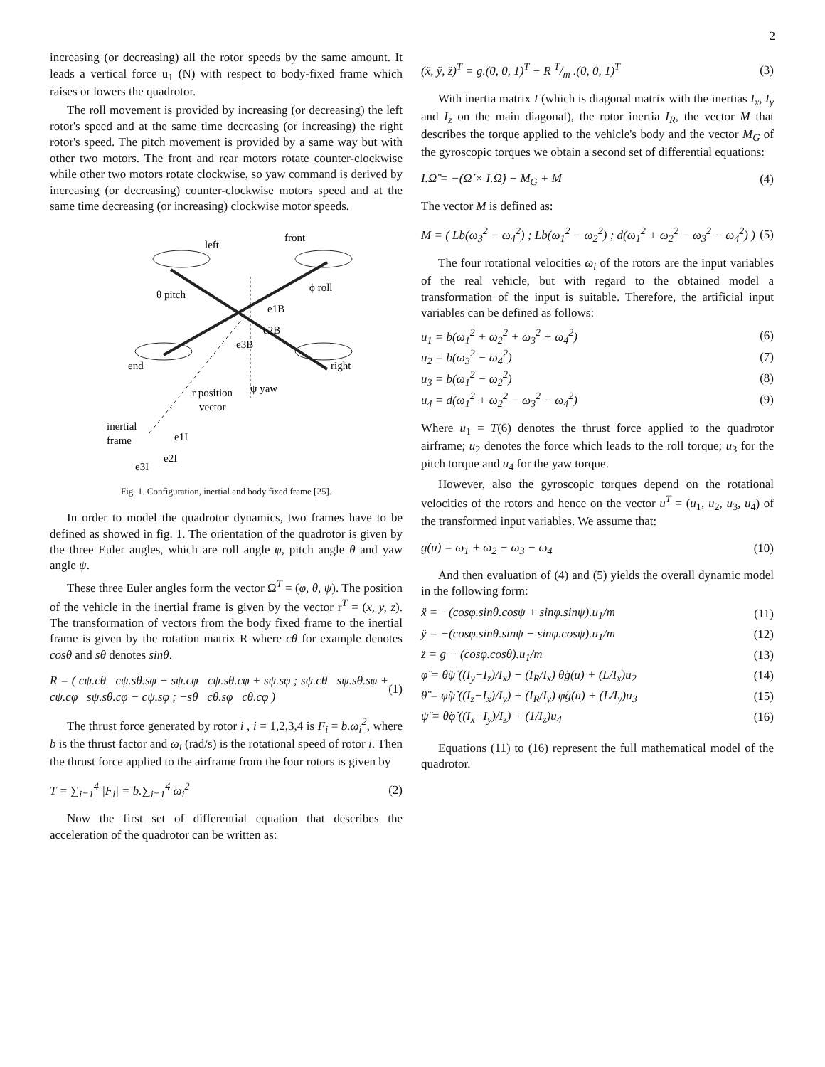2
increasing (or decreasing) all the rotor speeds by the same amount. It leads a vertical force u<sub>1</sub> (N) with respect to body-fixed frame which raises or lowers the quadrotor.
The roll movement is provided by increasing (or decreasing) the left rotor's speed and at the same time decreasing (or increasing) the right rotor's speed. The pitch movement is provided by a same way but with other two motors. The front and rear motors rotate counter-clockwise while other two motors rotate clockwise, so yaw command is derived by increasing (or decreasing) counter-clockwise motors speed and at the same time decreasing (or increasing) clockwise motor speeds.
left
front
θ pitch
ϕ roll
e1B
e2B
e3B
end
right
ψ yaw
r position
vector
inertial
frame
e1I
e2I
e3I
Fig. 1. Configuration, inertial and body fixed frame [25].
In order to model the quadrotor dynamics, two frames have to be defined as showed in fig. 1. The orientation of the quadrotor is given by the three Euler angles, which are roll angle φ, pitch angle θ and yaw angle ψ.
These three Euler angles form the vector Ω<sup>T</sup> = (φ, θ, ψ). The position of the vehicle in the inertial frame is given by the vector r<sup>T</sup> = (x, y, z). The transformation of vectors from the body fixed frame to the inertial frame is given by the rotation matrix R where cθ for example denotes cosθ and sθ denotes sinθ.
R = ( cψ.cθ cψ.sθ.sφ − sψ.cφ cψ.sθ.cφ + sψ.sφ ; sψ.cθ sψ.sθ.sφ + cψ.cφ sψ.sθ.cφ − cψ.sφ ; −sθ cθ.sφ cθ.cφ ) (1)
The thrust force generated by rotor i , i = 1,2,3,4 is F<sub>i</sub> = b.ω<sub>i</sub><sup>2</sup>, where b is the thrust factor and ω<sub>i</sub> (rad/s) is the rotational speed of rotor i. Then the thrust force applied to the airframe from the four rotors is given by
T = ∑<sub>i=1</sub><sup>4</sup> |F<sub>i</sub>| = b.∑<sub>i=1</sub><sup>4</sup> ω<sub>i</sub><sup>2</sup> (2)
Now the first set of differential equation that describes the acceleration of the quadrotor can be written as:
(ẍ, ÿ, z̈)<sup>T</sup> = g.(0, 0, 1)<sup>T</sup> − R T/m .(0, 0, 1)<sup>T</sup> (3)
With inertia matrix I (which is diagonal matrix with the inertias I<sub>x</sub>, I<sub>y</sub> and I<sub>z</sub> on the main diagonal), the rotor inertia I<sub>R</sub>, the vector M that describes the torque applied to the vehicle's body and the vector M<sub>G</sub> of the gyroscopic torques we obtain a second set of differential equations:
I.Ω̈ = −(Ω̇ × I.Ω̇) − M<sub>G</sub> + M (4)
The vector M is defined as:
M = ( Lb(ω<sub>3</sub><sup>2</sup> − ω<sub>4</sub><sup>2</sup>) ; Lb(ω<sub>1</sub><sup>2</sup> − ω<sub>2</sub><sup>2</sup>) ; d(ω<sub>1</sub><sup>2</sup> + ω<sub>2</sub><sup>2</sup> − ω<sub>3</sub><sup>2</sup> − ω<sub>4</sub><sup>2</sup>) ) (5)
The four rotational velocities ω<sub>i</sub> of the rotors are the input variables of the real vehicle, but with regard to the obtained model a transformation of the input is suitable. Therefore, the artificial input variables can be defined as follows:
u<sub>1</sub> = b(ω<sub>1</sub><sup>2</sup> + ω<sub>2</sub><sup>2</sup> + ω<sub>3</sub><sup>2</sup> + ω<sub>4</sub><sup>2</sup>) (6)
u<sub>2</sub> = b(ω<sub>3</sub><sup>2</sup> − ω<sub>4</sub><sup>2</sup>) (7)
u<sub>3</sub> = b(ω<sub>1</sub><sup>2</sup> − ω<sub>2</sub><sup>2</sup>) (8)
u<sub>4</sub> = d(ω<sub>1</sub><sup>2</sup> + ω<sub>2</sub><sup>2</sup> − ω<sub>3</sub><sup>2</sup> − ω<sub>4</sub><sup>2</sup>) (9)
Where u<sub>1</sub> = T(6) denotes the thrust force applied to the quadrotor airframe; u<sub>2</sub> denotes the force which leads to the roll torque; u<sub>3</sub> for the pitch torque and u<sub>4</sub> for the yaw torque.
However, also the gyroscopic torques depend on the rotational velocities of the rotors and hence on the vector u<sup>T</sup> = (u<sub>1</sub>, u<sub>2</sub>, u<sub>3</sub>, u<sub>4</sub>) of the transformed input variables. We assume that:
g(u) = ω<sub>1</sub> + ω<sub>2</sub> − ω<sub>3</sub> − ω<sub>4</sub> (10)
And then evaluation of (4) and (5) yields the overall dynamic model in the following form:
ẍ = −(cosφ.sinθ.cosψ + sinφ.sinψ).u<sub>1</sub>/m (11)
ÿ = −(cosφ.sinθ.sinψ − sinφ.cosψ).u<sub>1</sub>/m (12)
z̈ = g − (cosφ.cosθ).u<sub>1</sub>/m (13)
φ̈ = θ̇ψ̇ ((I<sub>y</sub>−I<sub>z</sub>)/I<sub>x</sub>) − (I<sub>R</sub>/I<sub>x</sub>) θ̇g(u) + (L/I<sub>x</sub>)u<sub>2</sub> (14)
θ̈ = φ̇ψ̇ ((I<sub>z</sub>−I<sub>x</sub>)/I<sub>y</sub>) + (I<sub>R</sub>/I<sub>y</sub>) φ̇g(u) + (L/I<sub>y</sub>)u<sub>3</sub> (15)
ψ̈ = θ̇φ̇ ((I<sub>x</sub>−I<sub>y</sub>)/I<sub>z</sub>) + (1/I<sub>z</sub>)u<sub>4</sub> (16)
Equations (11) to (16) represent the full mathematical model of the quadrotor.